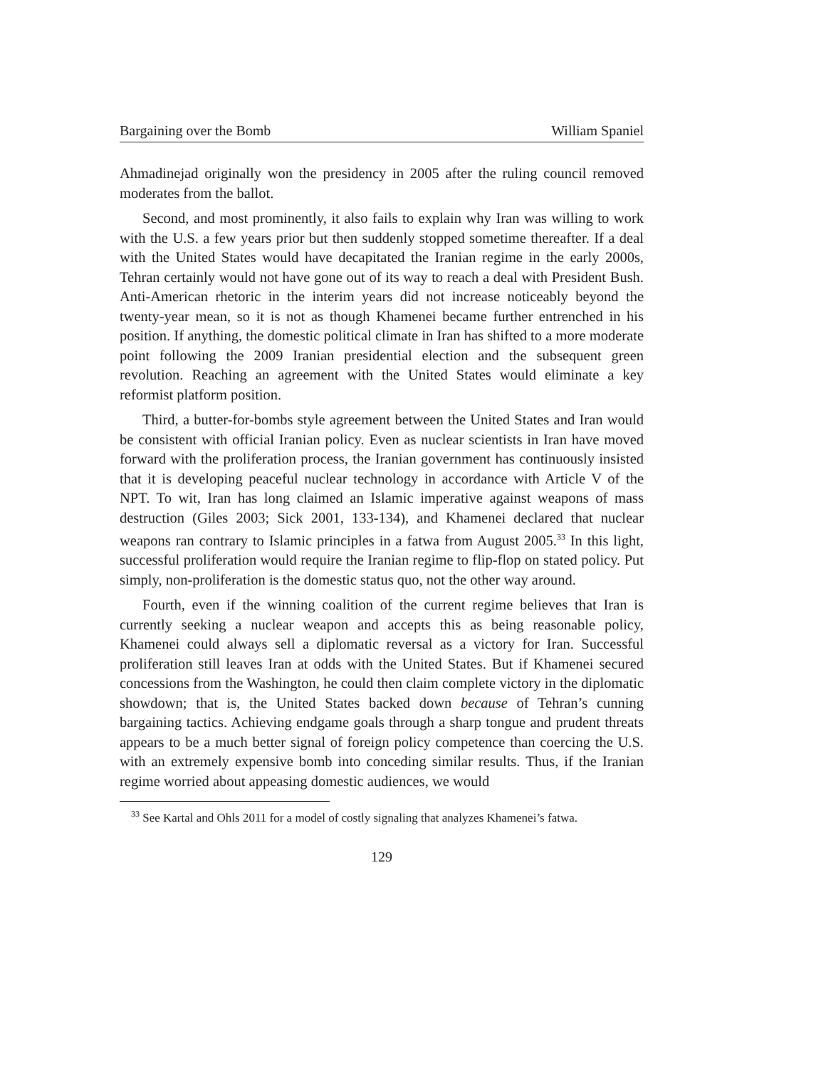Bargaining over the Bomb William Spaniel
Ahmadinejad originally won the presidency in 2005 after the ruling council removed moderates from the ballot.
Second, and most prominently, it also fails to explain why Iran was willing to work with the U.S. a few years prior but then suddenly stopped sometime thereafter. If a deal with the United States would have decapitated the Iranian regime in the early 2000s, Tehran certainly would not have gone out of its way to reach a deal with President Bush. Anti-American rhetoric in the interim years did not increase noticeably beyond the twenty-year mean, so it is not as though Khamenei became further entrenched in his position. If anything, the domestic political climate in Iran has shifted to a more moderate point following the 2009 Iranian presidential election and the subsequent green revolution. Reaching an agreement with the United States would eliminate a key reformist platform position.
Third, a butter-for-bombs style agreement between the United States and Iran would be consistent with official Iranian policy. Even as nuclear scientists in Iran have moved forward with the proliferation process, the Iranian government has continuously insisted that it is developing peaceful nuclear technology in accordance with Article V of the NPT. To wit, Iran has long claimed an Islamic imperative against weapons of mass destruction (Giles 2003; Sick 2001, 133-134), and Khamenei declared that nuclear weapons ran contrary to Islamic principles in a fatwa from August 2005.<sup>33</sup> In this light, successful proliferation would require the Iranian regime to flip-flop on stated policy. Put simply, non-proliferation is the domestic status quo, not the other way around.
Fourth, even if the winning coalition of the current regime believes that Iran is currently seeking a nuclear weapon and accepts this as being reasonable policy, Khamenei could always sell a diplomatic reversal as a victory for Iran. Successful proliferation still leaves Iran at odds with the United States. But if Khamenei secured concessions from the Washington, he could then claim complete victory in the diplomatic showdown; that is, the United States backed down because of Tehran’s cunning bargaining tactics. Achieving endgame goals through a sharp tongue and prudent threats appears to be a much better signal of foreign policy competence than coercing the U.S. with an extremely expensive bomb into conceding similar results. Thus, if the Iranian regime worried about appeasing domestic audiences, we would
<sup>33</sup> See Kartal and Ohls 2011 for a model of costly signaling that analyzes Khamenei’s fatwa.
129